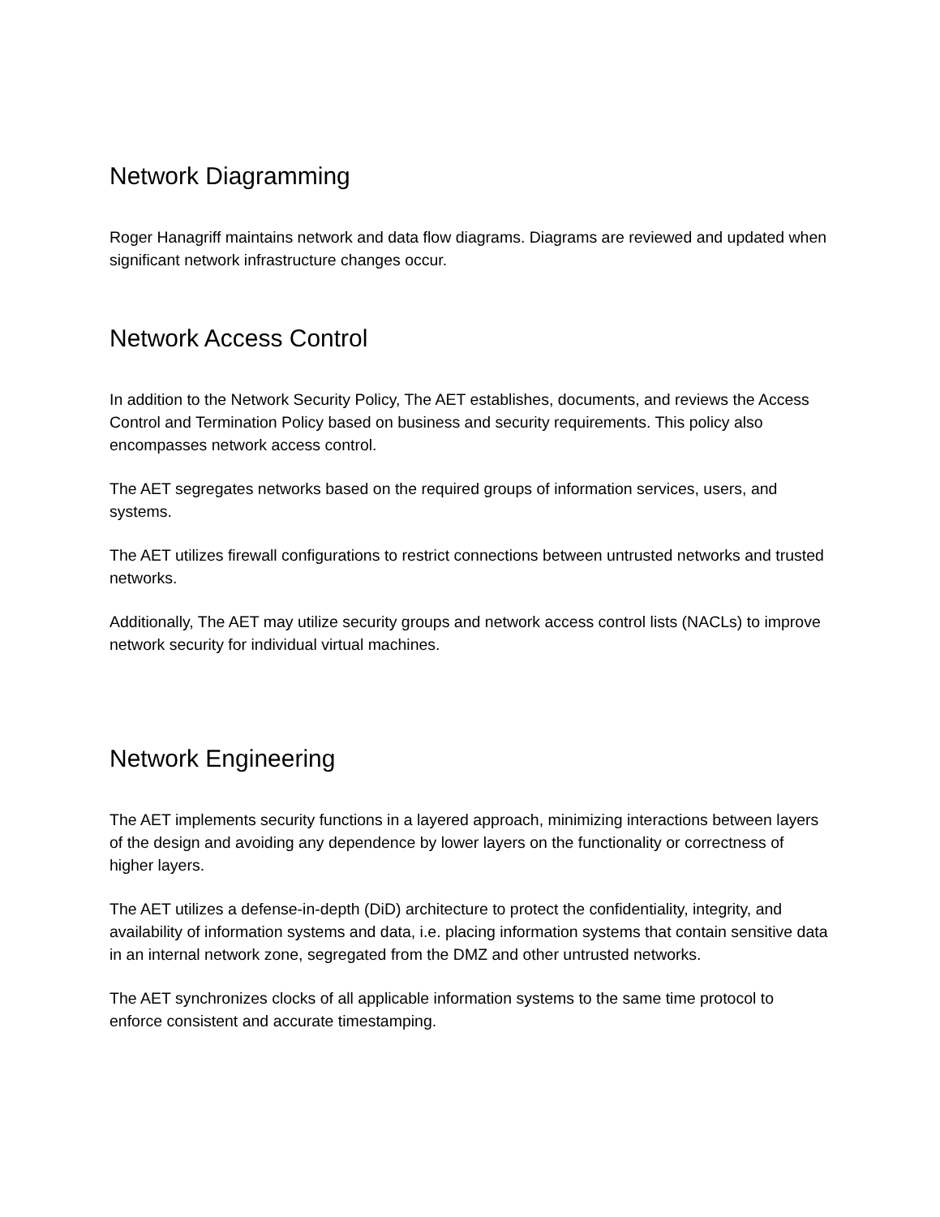Network Diagramming
Roger Hanagriff maintains network and data flow diagrams. Diagrams are reviewed and updated when significant network infrastructure changes occur.
Network Access Control
In addition to the Network Security Policy, The AET establishes, documents, and reviews the Access Control and Termination Policy based on business and security requirements. This policy also encompasses network access control.
The AET segregates networks based on the required groups of information services, users, and systems.
The AET utilizes firewall configurations to restrict connections between untrusted networks and trusted networks.
Additionally, The AET may utilize security groups and network access control lists (NACLs) to improve network security for individual virtual machines.
Network Engineering
The AET implements security functions in a layered approach, minimizing interactions between layers of the design and avoiding any dependence by lower layers on the functionality or correctness of higher layers.
The AET utilizes a defense-in-depth (DiD) architecture to protect the confidentiality, integrity, and availability of information systems and data, i.e. placing information systems that contain sensitive data in an internal network zone, segregated from the DMZ and other untrusted networks.
The AET synchronizes clocks of all applicable information systems to the same time protocol to enforce consistent and accurate timestamping.